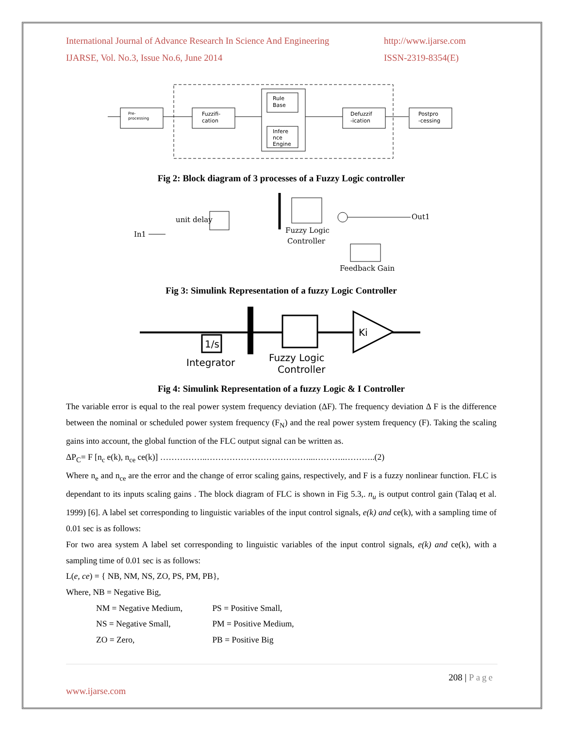International Journal of Advance Research In Science And Engineering
http://www.ijarse.com
IJARSE, Vol. No.3, Issue No.6, June 2014
ISSN-2319-8354(E)
Pre-
processing
Fuzzifi-
cation
Rule
Base
Infere
nce
Engine
Defuzzif
-ication
Postpro
-cessing
Fig 2: Block diagram of 3 processes of a Fuzzy Logic controller
In1
unit delay
Fuzzy Logic
Controller
Out1
Feedback Gain
Fig 3: Simulink Representation of a fuzzy Logic Controller
1/s
Integrator
Fuzzy Logic
Controller
Ki
Fig 4: Simulink Representation of a fuzzy Logic & I Controller
The variable error is equal to the real power system frequency deviation (ΔF). The frequency deviation Δ F is the difference between the nominal or scheduled power system frequency (F<sub>N</sub>) and the real power system frequency (F). Taking the scaling gains into account, the global function of the FLC output signal can be written as.
ΔP<sub>C</sub>= F [n<sub>c</sub> e(k), n<sub>ce</sub> ce(k)] ……………..………………………………...………..………..(2)
Where n<sub>e</sub> and n<sub>ce</sub> are the error and the change of error scaling gains, respectively, and F is a fuzzy nonlinear function. FLC is dependant to its inputs scaling gains . The block diagram of FLC is shown in Fig 5.3,. n<sub>u</sub> is output control gain (Talaq et al. 1999) [6]. A label set corresponding to linguistic variables of the input control signals, e(k) and ce(k), with a sampling time of 0.01 sec is as follows:
For two area system A label set corresponding to linguistic variables of the input control signals, e(k) and ce(k), with a sampling time of 0.01 sec is as follows:
L(e, ce) = { NB, NM, NS, ZO, PS, PM, PB},
Where, NB = Negative Big,
NM = Negative Medium, PS = Positive Small,
NS = Negative Small, PM = Positive Medium,
ZO = Zero, PB = Positive Big
208 | Page
www.ijarse.com